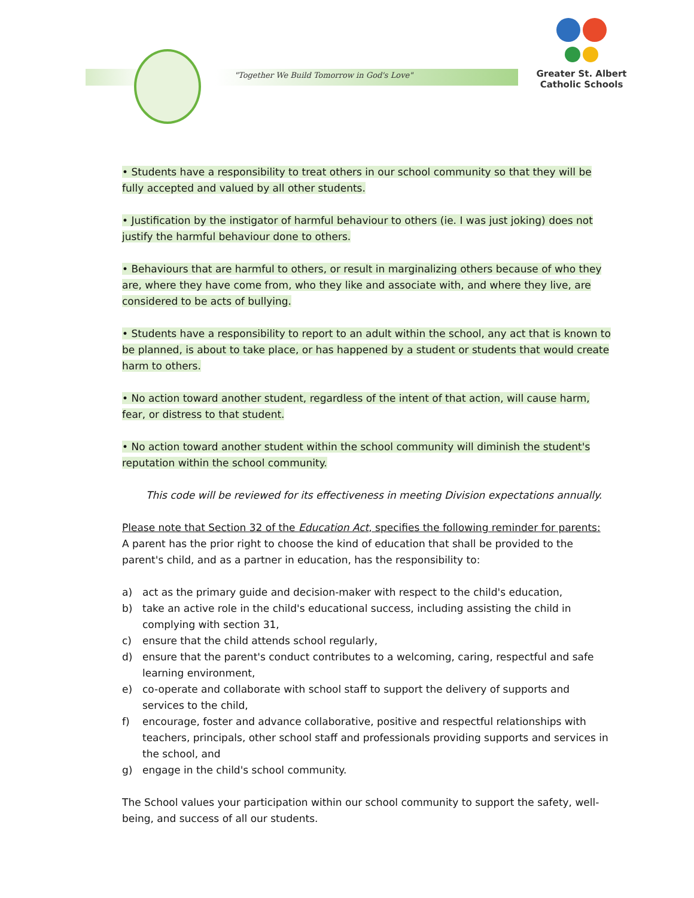"Together We Build Tomorrow in God's Love"
Greater St. Albert
Catholic Schools
• Students have a responsibility to treat others in our school community so that they will be fully accepted and valued by all other students.
• Justification by the instigator of harmful behaviour to others (ie. I was just joking) does not justify the harmful behaviour done to others.
• Behaviours that are harmful to others, or result in marginalizing others because of who they are, where they have come from, who they like and associate with, and where they live, are considered to be acts of bullying.
• Students have a responsibility to report to an adult within the school, any act that is known to be planned, is about to take place, or has happened by a student or students that would create harm to others.
• No action toward another student, regardless of the intent of that action, will cause harm, fear, or distress to that student.
• No action toward another student within the school community will diminish the student's reputation within the school community.
This code will be reviewed for its effectiveness in meeting Division expectations annually.
Please note that Section 32 of the Education Act, specifies the following reminder for parents:
A parent has the prior right to choose the kind of education that shall be provided to the parent's child, and as a partner in education, has the responsibility to:
a) act as the primary guide and decision-maker with respect to the child's education,
b) take an active role in the child's educational success, including assisting the child in complying with section 31,
c) ensure that the child attends school regularly,
d) ensure that the parent's conduct contributes to a welcoming, caring, respectful and safe learning environment,
e) co-operate and collaborate with school staff to support the delivery of supports and services to the child,
f) encourage, foster and advance collaborative, positive and respectful relationships with teachers, principals, other school staff and professionals providing supports and services in the school, and
g) engage in the child's school community.
The School values your participation within our school community to support the safety, well-being, and success of all our students.